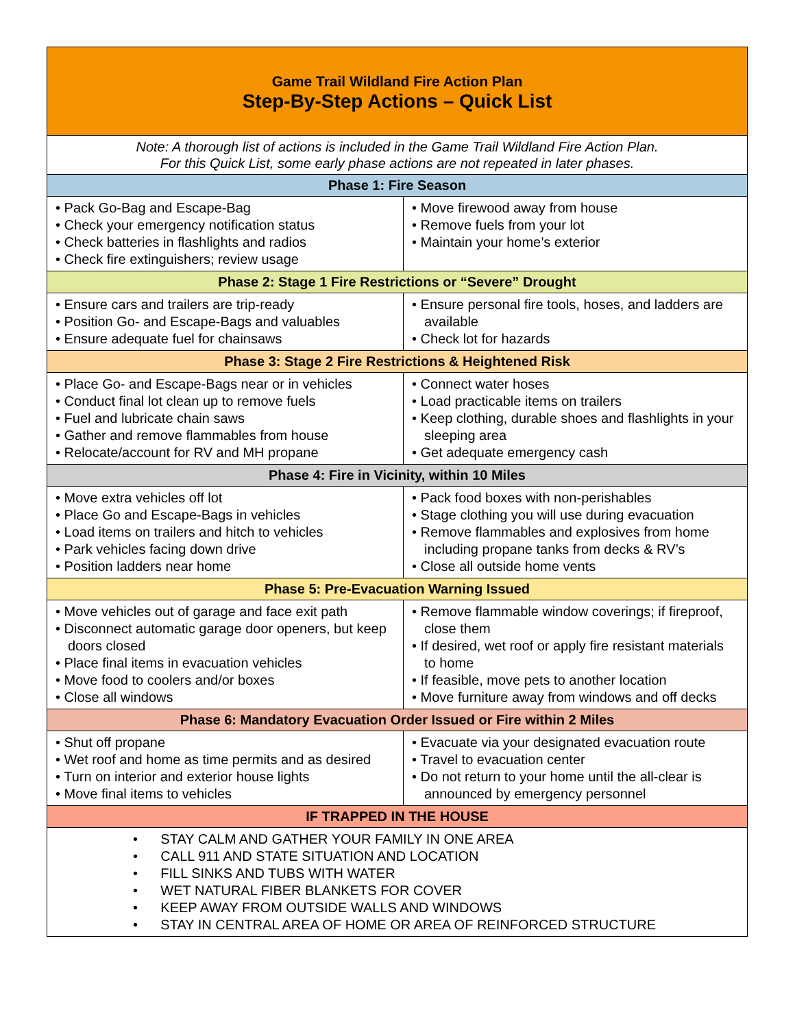| Game Trail Wildland Fire Action Plan Step-By-Step Actions – Quick List | |
| Note: A thorough list of actions is included in the Game Trail Wildland Fire Action Plan. For this Quick List, some early phase actions are not repeated in later phases. | |
| Phase 1: Fire Season | |
| • Pack Go-Bag and Escape-Bag • Check your emergency notification status • Check batteries in flashlights and radios • Check fire extinguishers; review usage | • Move firewood away from house • Remove fuels from your lot • Maintain your home’s exterior |
| Phase 2: Stage 1 Fire Restrictions or “Severe” Drought | |
| • Ensure cars and trailers are trip-ready • Position Go- and Escape-Bags and valuables • Ensure adequate fuel for chainsaws | • Ensure personal fire tools, hoses, and ladders are available • Check lot for hazards |
| Phase 3: Stage 2 Fire Restrictions & Heightened Risk | |
| • Place Go- and Escape-Bags near or in vehicles • Conduct final lot clean up to remove fuels • Fuel and lubricate chain saws • Gather and remove flammables from house • Relocate/account for RV and MH propane | • Connect water hoses • Load practicable items on trailers • Keep clothing, durable shoes and flashlights in your sleeping area • Get adequate emergency cash |
| Phase 4: Fire in Vicinity, within 10 Miles | |
| • Move extra vehicles off lot • Place Go and Escape-Bags in vehicles • Load items on trailers and hitch to vehicles • Park vehicles facing down drive • Position ladders near home | • Pack food boxes with non-perishables • Stage clothing you will use during evacuation • Remove flammables and explosives from home including propane tanks from decks & RV’s • Close all outside home vents |
| Phase 5: Pre-Evacuation Warning Issued | |
| • Move vehicles out of garage and face exit path • Disconnect automatic garage door openers, but keep doors closed • Place final items in evacuation vehicles • Move food to coolers and/or boxes • Close all windows | • Remove flammable window coverings; if fireproof, close them • If desired, wet roof or apply fire resistant materials to home • If feasible, move pets to another location • Move furniture away from windows and off decks |
| Phase 6: Mandatory Evacuation Order Issued or Fire within 2 Miles | |
| • Shut off propane • Wet roof and home as time permits and as desired • Turn on interior and exterior house lights • Move final items to vehicles | • Evacuate via your designated evacuation route • Travel to evacuation center • Do not return to your home until the all-clear is announced by emergency personnel |
| IF TRAPPED IN THE HOUSE | |
| • STAY CALM AND GATHER YOUR FAMILY IN ONE AREA • CALL 911 AND STATE SITUATION AND LOCATION • FILL SINKS AND TUBS WITH WATER • WET NATURAL FIBER BLANKETS FOR COVER • KEEP AWAY FROM OUTSIDE WALLS AND WINDOWS • STAY IN CENTRAL AREA OF HOME OR AREA OF REINFORCED STRUCTURE | |